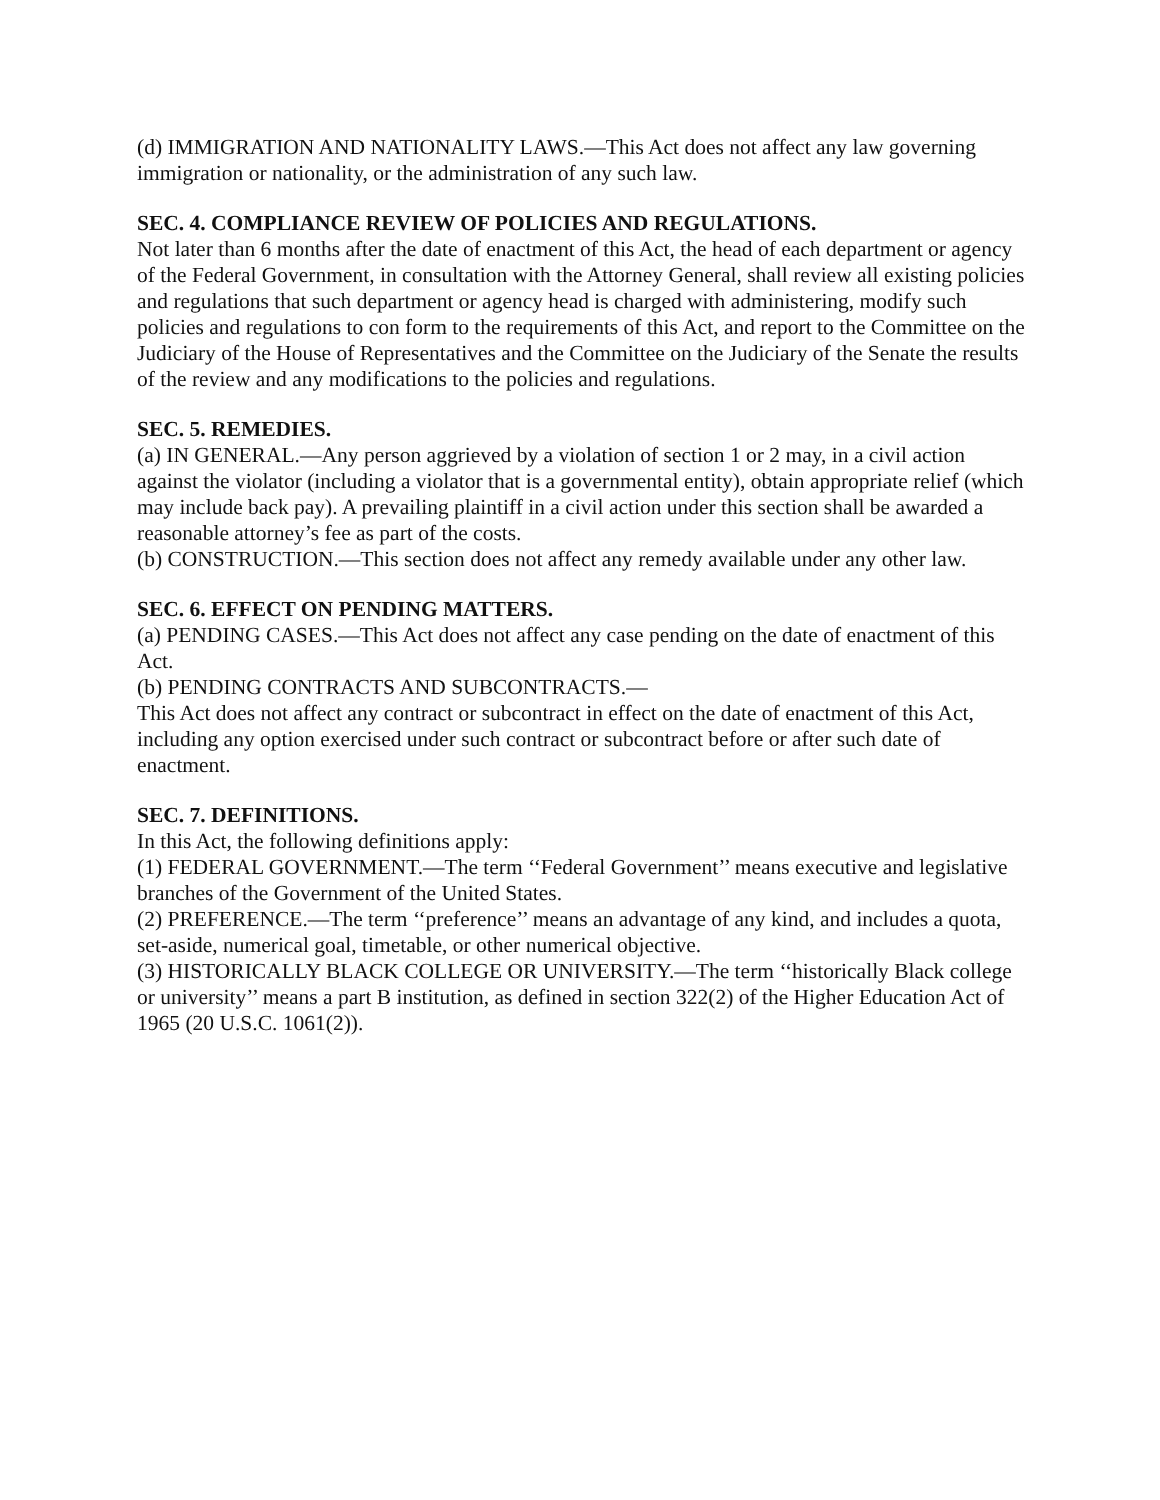(d) IMMIGRATION AND NATIONALITY LAWS.—This Act does not affect any law governing immigration or nationality, or the administration of any such law.
SEC. 4. COMPLIANCE REVIEW OF POLICIES AND REGULATIONS.
Not later than 6 months after the date of enactment of this Act, the head of each department or agency of the Federal Government, in consultation with the Attorney General, shall review all existing policies and regulations that such department or agency head is charged with administering, modify such policies and regulations to con form to the requirements of this Act, and report to the Committee on the Judiciary of the House of Representatives and the Committee on the Judiciary of the Senate the results of the review and any modifications to the policies and regulations.
SEC. 5. REMEDIES.
(a) IN GENERAL.—Any person aggrieved by a violation of section 1 or 2 may, in a civil action against the violator (including a violator that is a governmental entity), obtain appropriate relief (which may include back pay). A prevailing plaintiff in a civil action under this section shall be awarded a reasonable attorney’s fee as part of the costs.
(b) CONSTRUCTION.—This section does not affect any remedy available under any other law.
SEC. 6. EFFECT ON PENDING MATTERS.
(a) PENDING CASES.—This Act does not affect any case pending on the date of enactment of this Act.
(b) PENDING CONTRACTS AND SUBCONTRACTS.—
This Act does not affect any contract or subcontract in effect on the date of enactment of this Act, including any option exercised under such contract or subcontract before or after such date of enactment.
SEC. 7. DEFINITIONS.
In this Act, the following definitions apply:
(1) FEDERAL GOVERNMENT.—The term ‘‘Federal Government’’ means executive and legislative branches of the Government of the United States.
(2) PREFERENCE.—The term ‘‘preference’’ means an advantage of any kind, and includes a quota, set-aside, numerical goal, timetable, or other numerical objective.
(3) HISTORICALLY BLACK COLLEGE OR UNIVERSITY.—The term ‘‘historically Black college or university’’ means a part B institution, as defined in section 322(2) of the Higher Education Act of 1965 (20 U.S.C. 1061(2)).